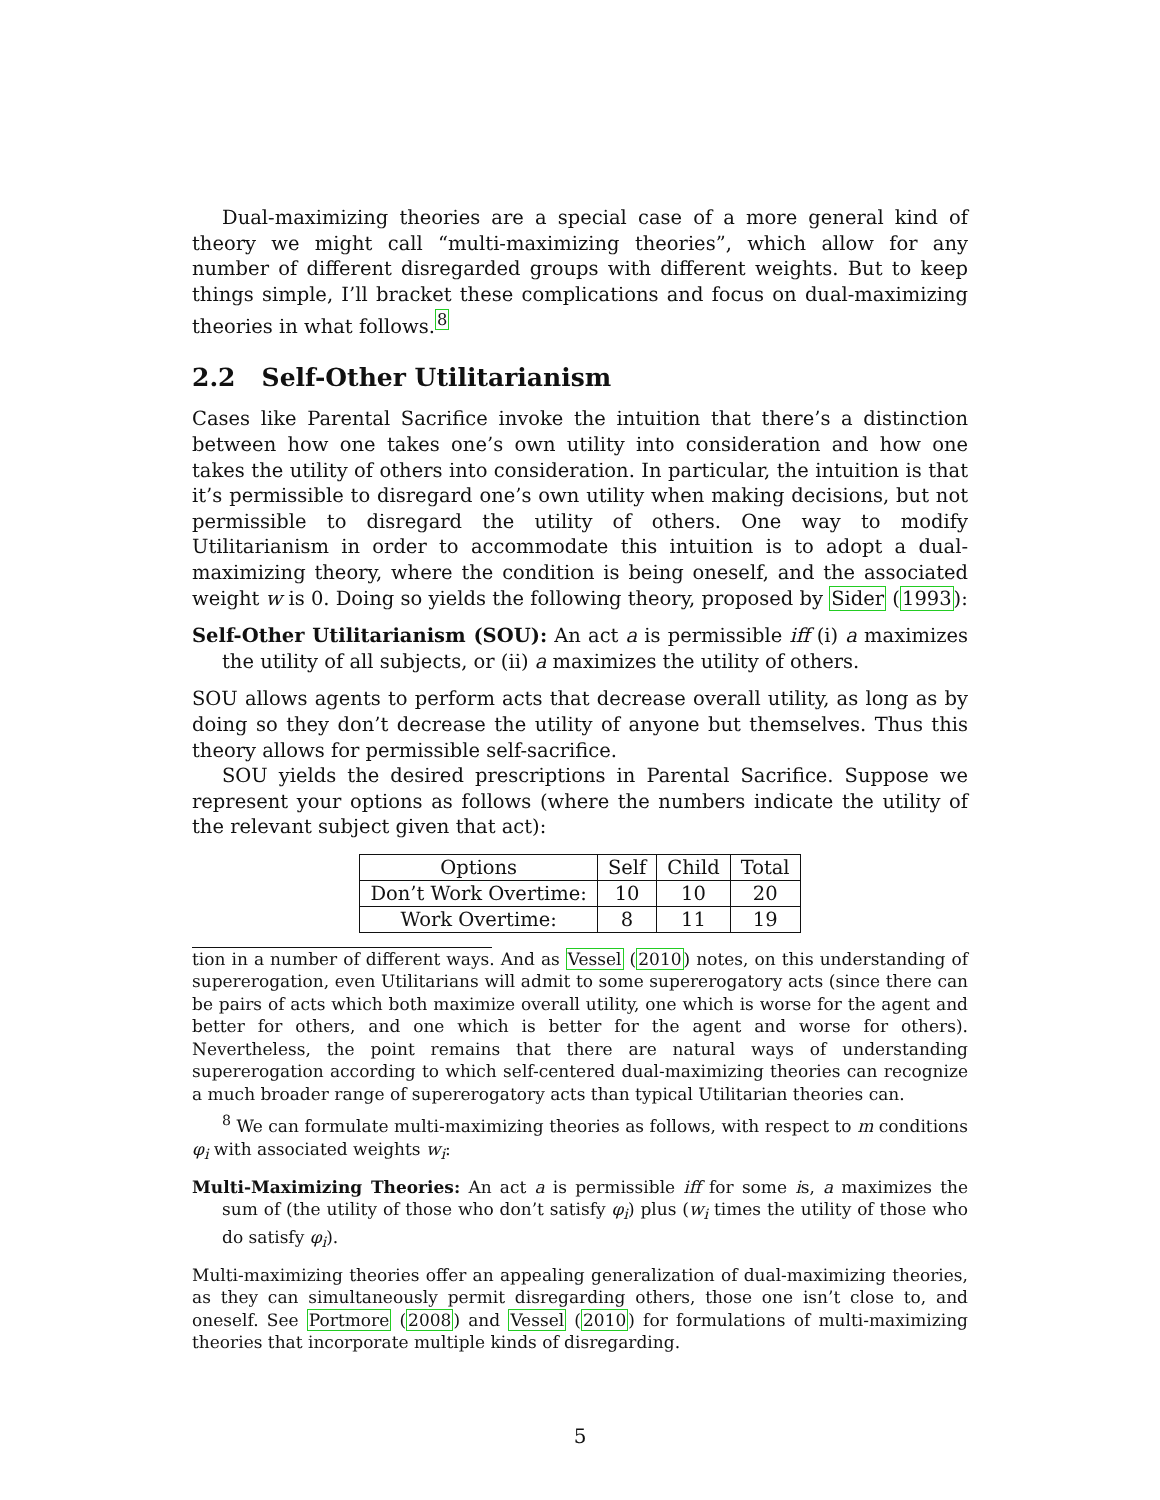Dual-maximizing theories are a special case of a more general kind of theory we might call “multi-maximizing theories”, which allow for any number of different disregarded groups with different weights. But to keep things simple, I’ll bracket these complications and focus on dual-maximizing theories in what follows.<sup>8</sup>
2.2 Self-Other Utilitarianism
Cases like Parental Sacrifice invoke the intuition that there’s a distinction between how one takes one’s own utility into consideration and how one takes the utility of others into consideration. In particular, the intuition is that it’s permissible to disregard one’s own utility when making decisions, but not permissible to disregard the utility of others. One way to modify Utilitarianism in order to accommodate this intuition is to adopt a dual-maximizing theory, where the condition is being oneself, and the associated weight w is 0. Doing so yields the following theory, proposed by Sider (1993):
Self-Other Utilitarianism (SOU): An act a is permissible iff (i) a maximizes the utility of all subjects, or (ii) a maximizes the utility of others.
SOU allows agents to perform acts that decrease overall utility, as long as by doing so they don’t decrease the utility of anyone but themselves. Thus this theory allows for permissible self-sacrifice.
SOU yields the desired prescriptions in Parental Sacrifice. Suppose we represent your options as follows (where the numbers indicate the utility of the relevant subject given that act):
| Options | Self | Child | Total |
| Don’t Work Overtime: | 10 | 10 | 20 |
| Work Overtime: | 8 | 11 | 19 |
tion in a number of different ways. And as Vessel (2010) notes, on this understanding of supererogation, even Utilitarians will admit to some supererogatory acts (since there can be pairs of acts which both maximize overall utility, one which is worse for the agent and better for others, and one which is better for the agent and worse for others). Nevertheless, the point remains that there are natural ways of understanding supererogation according to which self-centered dual-maximizing theories can recognize a much broader range of supererogatory acts than typical Utilitarian theories can.
<sup>8</sup> We can formulate multi-maximizing theories as follows, with respect to m conditions φ<sub>i</sub> with associated weights w<sub>i</sub>:
Multi-Maximizing Theories: An act a is permissible iff for some is, a maximizes the sum of (the utility of those who don’t satisfy φ<sub>i</sub>) plus (w<sub>i</sub> times the utility of those who do satisfy φ<sub>i</sub>).
Multi-maximizing theories offer an appealing generalization of dual-maximizing theories, as they can simultaneously permit disregarding others, those one isn’t close to, and oneself. See Portmore (2008) and Vessel (2010) for formulations of multi-maximizing theories that incorporate multiple kinds of disregarding.
5